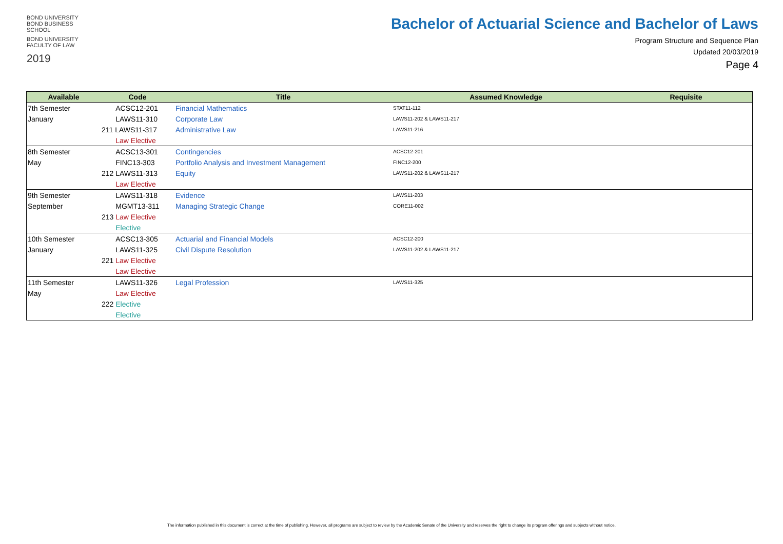BOND UNIVERSITY
BOND BUSINESS SCHOOL
BOND UNIVERSITY
FACULTY OF LAW
2019
Bachelor of Actuarial Science and Bachelor of Laws
Program Structure and Sequence Plan
Updated 20/03/2019
Page 4
| Available | Code | Title | Assumed Knowledge | Requisite |
| --- | --- | --- | --- | --- |
| 7th Semester | ACSC12-201 | Financial Mathematics | STAT11-112 | |
| January | LAWS11-310 | Corporate Law | LAWS11-202 & LAWS11-217 | |
| | 211 LAWS11-317 | Administrative Law | LAWS11-216 | |
| | Law Elective | | | |
| 8th Semester | ACSC13-301 | Contingencies | ACSC12-201 | |
| May | FINC13-303 | Portfolio Analysis and Investment Management | FINC12-200 | |
| | 212 LAWS11-313 | Equity | LAWS11-202 & LAWS11-217 | |
| | Law Elective | | | |
| 9th Semester | LAWS11-318 | Evidence | LAWS11-203 | |
| September | MGMT13-311 | Managing Strategic Change | CORE11-002 | |
| | 213 Law Elective | | | |
| | Elective | | | |
| 10th Semester | ACSC13-305 | Actuarial and Financial Models | ACSC12-200 | |
| January | LAWS11-325 | Civil Dispute Resolution | LAWS11-202 & LAWS11-217 | |
| | 221 Law Elective | | | |
| | Law Elective | | | |
| 11th Semester | LAWS11-326 | Legal Profession | LAWS11-325 | |
| May | Law Elective | | | |
| | 222 Elective | | | |
| | Elective | | | |
The information published in this document is correct at the time of publishing. However, all programs are subject to review by the Academic Senate of the University and reserves the right to change its program offerings and subjects without notice.